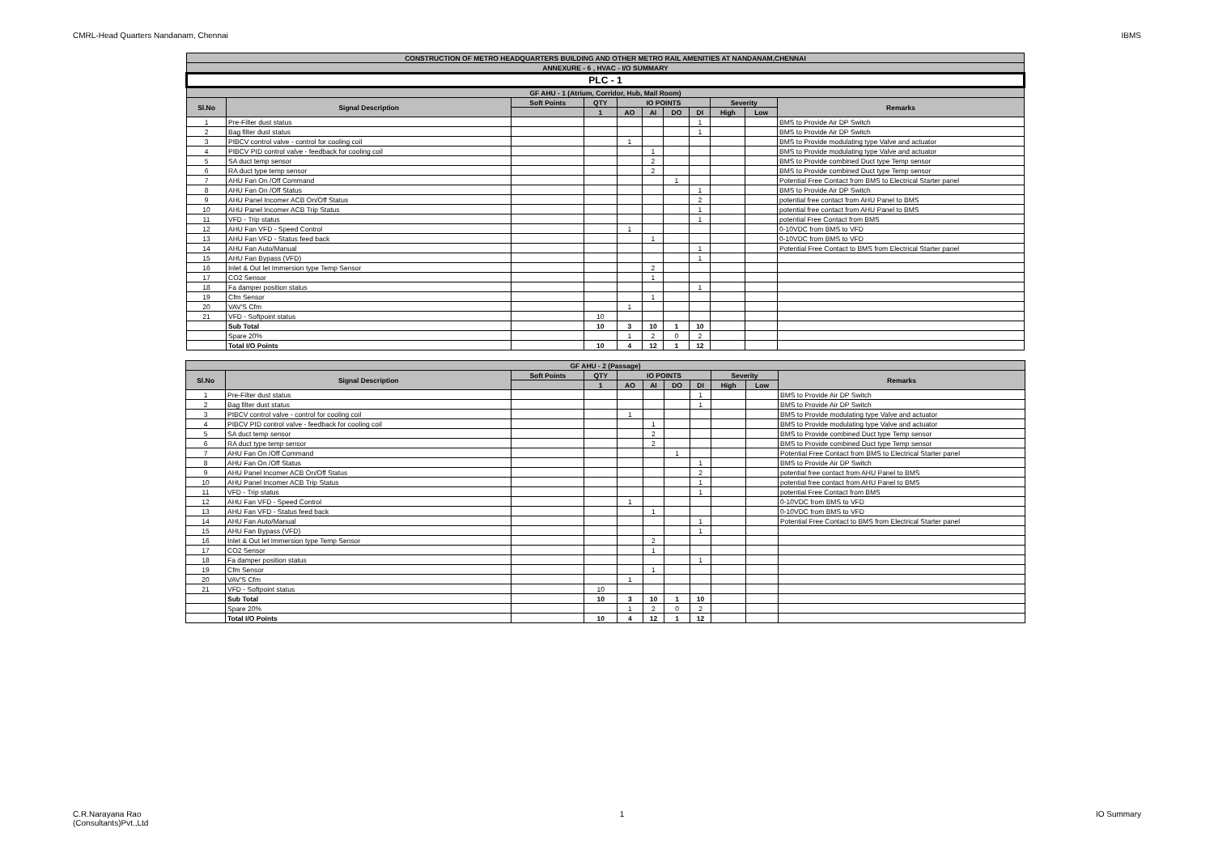CMRL-Head Quarters Nandanam, Chennai IBMS
| CONSTRUCTION OF METRO HEADQUARTERS BUILDING AND OTHER METRO RAIL AMENITIES AT NANDANAM,CHENNAI | | | | | | | | | | |
| --- | --- | --- | --- | --- | --- | --- | --- | --- | --- | --- |
| ANNEXURE - 6 , HVAC - I/O SUMMARY | | | | | | | | | | |
| PLC - 1 | | | | | | | | | | |
| GF AHU - 1 (Atrium, Corridor, Hub, Mail Room) | | | | | | | | | | |
| Sl.No | Signal Description | Soft Points | QTY | IO POINTS | | | | Severity | | Remarks |
| | | | 1 | AO | AI | DO | DI | High | Low | |
| 1 | Pre-Filter dust status | | | | | | 1 | | | BMS to Provide Air DP Switch |
| 2 | Bag filter dust status | | | | | | 1 | | | BMS to Provide Air DP Switch |
| 3 | PIBCV control valve - control for cooling coil | | | 1 | | | | | | BMS to Provide modulating type Valve and actuator |
| 4 | PIBCV PID control valve - feedback for cooling coil | | | | 1 | | | | | BMS to Provide modulating type Valve and actuator |
| 5 | SA duct temp sensor | | | | 2 | | | | | BMS to Provide combined Duct type Temp sensor |
| 6 | RA duct type temp sensor | | | | 2 | | | | | BMS to Provide combined Duct type Temp sensor |
| 7 | AHU Fan On /Off Command | | | | | 1 | | | | Potential Free Contact from BMS to Electrical Starter panel |
| 8 | AHU Fan On /Off Status | | | | | | 1 | | | BMS to Provide Air DP Switch |
| 9 | AHU Panel Incomer ACB On/Off Status | | | | | | 2 | | | potential free contact from AHU Panel to BMS |
| 10 | AHU Panel Incomer ACB Trip Status | | | | | | 1 | | | potential free contact from AHU Panel to BMS |
| 11 | VFD - Trip status | | | | | | 1 | | | potential Free Contact from BMS |
| 12 | AHU Fan VFD - Speed Control | | | 1 | | | | | | 0-10VDC from BMS to VFD |
| 13 | AHU Fan VFD - Status feed back | | | | 1 | | | | | 0-10VDC from BMS to VFD |
| 14 | AHU Fan Auto/Manual | | | | | | 1 | | | Potential Free Contact to BMS from Electrical Starter panel |
| 15 | AHU Fan Bypass (VFD) | | | | | | 1 | | | |
| 16 | Inlet & Out let Immersion type Temp Sensor | | | | 2 | | | | | |
| 17 | CO2 Sensor | | | | 1 | | | | | |
| 18 | Fa damper position status | | | | | | 1 | | | |
| 19 | Cfm Sensor | | | | 1 | | | | | |
| 20 | VAV'S Cfm | | | 1 | | | | | | |
| 21 | VFD - Softpoint status | | 10 | | | | | | | |
| | Sub Total | | 10 | 3 | 10 | 1 | 10 | | | |
| | Spare 20% | | | 1 | 2 | 0 | 2 | | | |
| | Total I/O Points | | 10 | 4 | 12 | 1 | 12 | | | |
| GF AHU - 2 (Passage) | | | | | | | | | | |
| --- | --- | --- | --- | --- | --- | --- | --- | --- | --- | --- |
| Sl.No | Signal Description | Soft Points | QTY | IO POINTS | | | | Severity | | Remarks |
| | | | 1 | AO | AI | DO | DI | High | Low | |
| 1 | Pre-Filter dust status | | | | | | 1 | | | BMS to Provide Air DP Switch |
| 2 | Bag filter dust status | | | | | | 1 | | | BMS to Provide Air DP Switch |
| 3 | PIBCV control valve - control for cooling coil | | | 1 | | | | | | BMS to Provide modulating type Valve and actuator |
| 4 | PIBCV PID control valve - feedback for cooling coil | | | | 1 | | | | | BMS to Provide modulating type Valve and actuator |
| 5 | SA duct temp sensor | | | | 2 | | | | | BMS to Provide combined Duct type Temp sensor |
| 6 | RA duct type temp sensor | | | | 2 | | | | | BMS to Provide combined Duct type Temp sensor |
| 7 | AHU Fan On /Off Command | | | | | 1 | | | | Potential Free Contact from BMS to Electrical Starter panel |
| 8 | AHU Fan On /Off Status | | | | | | 1 | | | BMS to Provide Air DP Switch |
| 9 | AHU Panel Incomer ACB On/Off Status | | | | | | 2 | | | potential free contact from AHU Panel to BMS |
| 10 | AHU Panel Incomer ACB Trip Status | | | | | | 1 | | | potential free contact from AHU Panel to BMS |
| 11 | VFD - Trip status | | | | | | 1 | | | potential Free Contact from BMS |
| 12 | AHU Fan VFD - Speed Control | | | 1 | | | | | | 0-10VDC from BMS to VFD |
| 13 | AHU Fan VFD - Status feed back | | | | 1 | | | | | 0-10VDC from BMS to VFD |
| 14 | AHU Fan Auto/Manual | | | | | | 1 | | | Potential Free Contact to BMS from Electrical Starter panel |
| 15 | AHU Fan Bypass (VFD) | | | | | | 1 | | | |
| 16 | Inlet & Out let Immersion type Temp Sensor | | | | 2 | | | | | |
| 17 | CO2 Sensor | | | | 1 | | | | | |
| 18 | Fa damper position status | | | | | | 1 | | | |
| 19 | Cfm Sensor | | | | 1 | | | | | |
| 20 | VAV'S Cfm | | | 1 | | | | | | |
| 21 | VFD - Softpoint status | | 10 | | | | | | | |
| | Sub Total | | 10 | 3 | 10 | 1 | 10 | | | |
| | Spare 20% | | | 1 | 2 | 0 | 2 | | | |
| | Total I/O Points | | 10 | 4 | 12 | 1 | 12 | | | |
C.R.Narayana Rao
(Consultants)Pvt.,Ltd 1 IO Summary